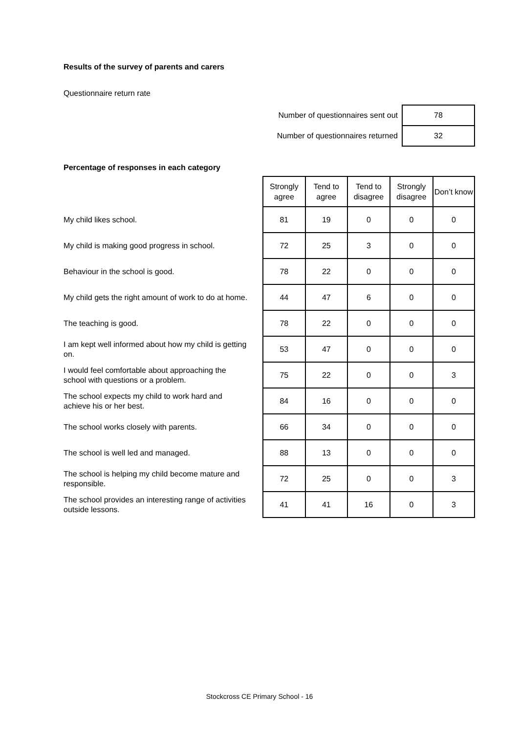Results of the survey of parents and carers
Questionnaire return rate
| Number of questionnaires sent out | 78 |
| Number of questionnaires returned | 32 |
Percentage of responses in each category
| | Strongly agree | Tend to agree | Tend to disagree | Strongly disagree | Don’t know |
| My child likes school. | 81 | 19 | 0 | 0 | 0 |
| My child is making good progress in school. | 72 | 25 | 3 | 0 | 0 |
| Behaviour in the school is good. | 78 | 22 | 0 | 0 | 0 |
| My child gets the right amount of work to do at home. | 44 | 47 | 6 | 0 | 0 |
| The teaching is good. | 78 | 22 | 0 | 0 | 0 |
| I am kept well informed about how my child is getting on. | 53 | 47 | 0 | 0 | 0 |
| I would feel comfortable about approaching the school with questions or a problem. | 75 | 22 | 0 | 0 | 3 |
| The school expects my child to work hard and achieve his or her best. | 84 | 16 | 0 | 0 | 0 |
| The school works closely with parents. | 66 | 34 | 0 | 0 | 0 |
| The school is well led and managed. | 88 | 13 | 0 | 0 | 0 |
| The school is helping my child become mature and responsible. | 72 | 25 | 0 | 0 | 3 |
| The school provides an interesting range of activities outside lessons. | 41 | 41 | 16 | 0 | 3 |
Stockcross CE Primary School - 16